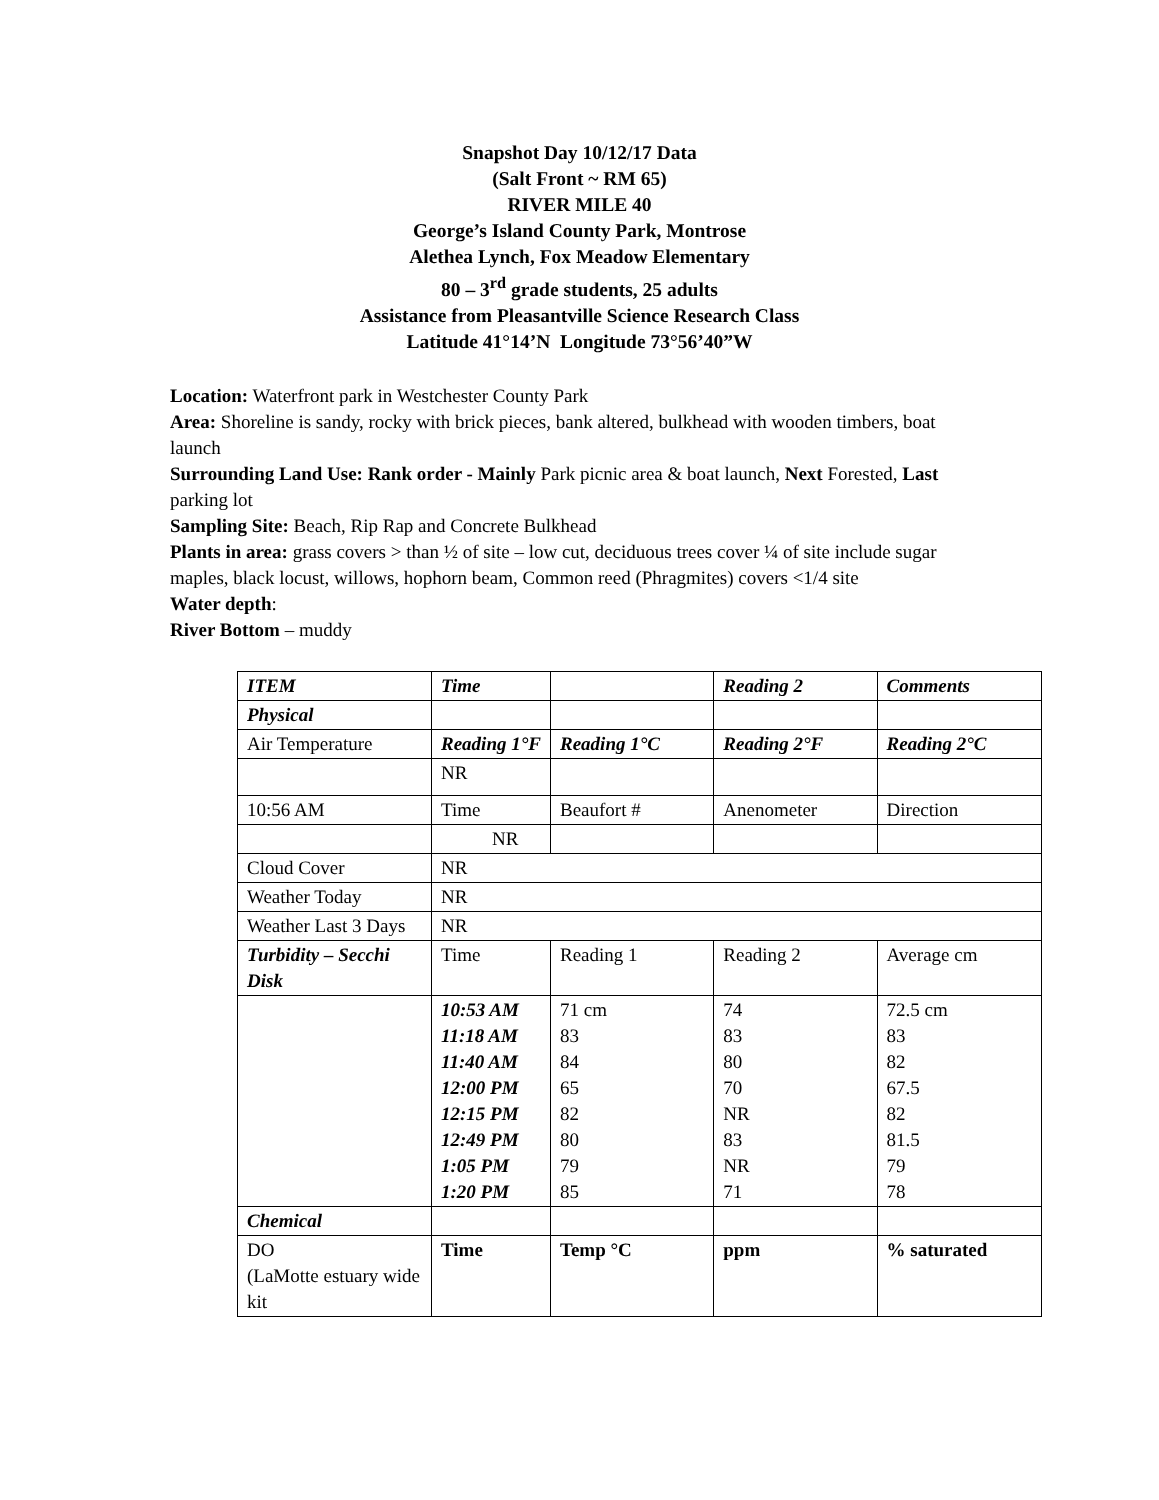Snapshot Day 10/12/17 Data
(Salt Front ~ RM 65)
RIVER MILE 40
George’s Island County Park, Montrose
Alethea Lynch, Fox Meadow Elementary
80 – 3<sup>rd</sup> grade students, 25 adults
Assistance from Pleasantville Science Research Class
Latitude 41°14’N Longitude 73°56’40”W
Location: Waterfront park in Westchester County Park
Area: Shoreline is sandy, rocky with brick pieces, bank altered, bulkhead with wooden timbers, boat launch
Surrounding Land Use: Rank order - Mainly Park picnic area & boat launch, Next Forested, Last parking lot
Sampling Site: Beach, Rip Rap and Concrete Bulkhead
Plants in area: grass covers > than ½ of site – low cut, deciduous trees cover ¼ of site include sugar maples, black locust, willows, hophorn beam, Common reed (Phragmites) covers <1/4 site
Water depth:
River Bottom – muddy
| ITEM | Time | | | Reading 2 | Comments |
| Physical | | | | | |
| Air Temperature | Reading 1°F | | Reading 1°C | Reading 2°F | Reading 2°C |
| | NR | | | | |
| 10:56 AM | Time | | Beaufort # | Anenometer | Direction |
| | NR | | | | |
| Cloud Cover | NR | | | | |
| Weather Today | NR | | | | |
| Weather Last 3 Days | NR | | | | |
| Turbidity – Secchi Disk | Time | Reading 1 | | Reading 2 | Average cm |
| | 10:53 AM 11:18 AM 11:40 AM 12:00 PM 12:15 PM 12:49 PM 1:05 PM 1:20 PM | 71 cm 83 84 65 82 80 79 85 | | 74 83 80 70 NR 83 NR 71 | 72.5 cm 83 82 67.5 82 81.5 79 78 |
| Chemical | | | | | |
| DO (LaMotte estuary wide kit | Time | Temp °C | | ppm | % saturated |